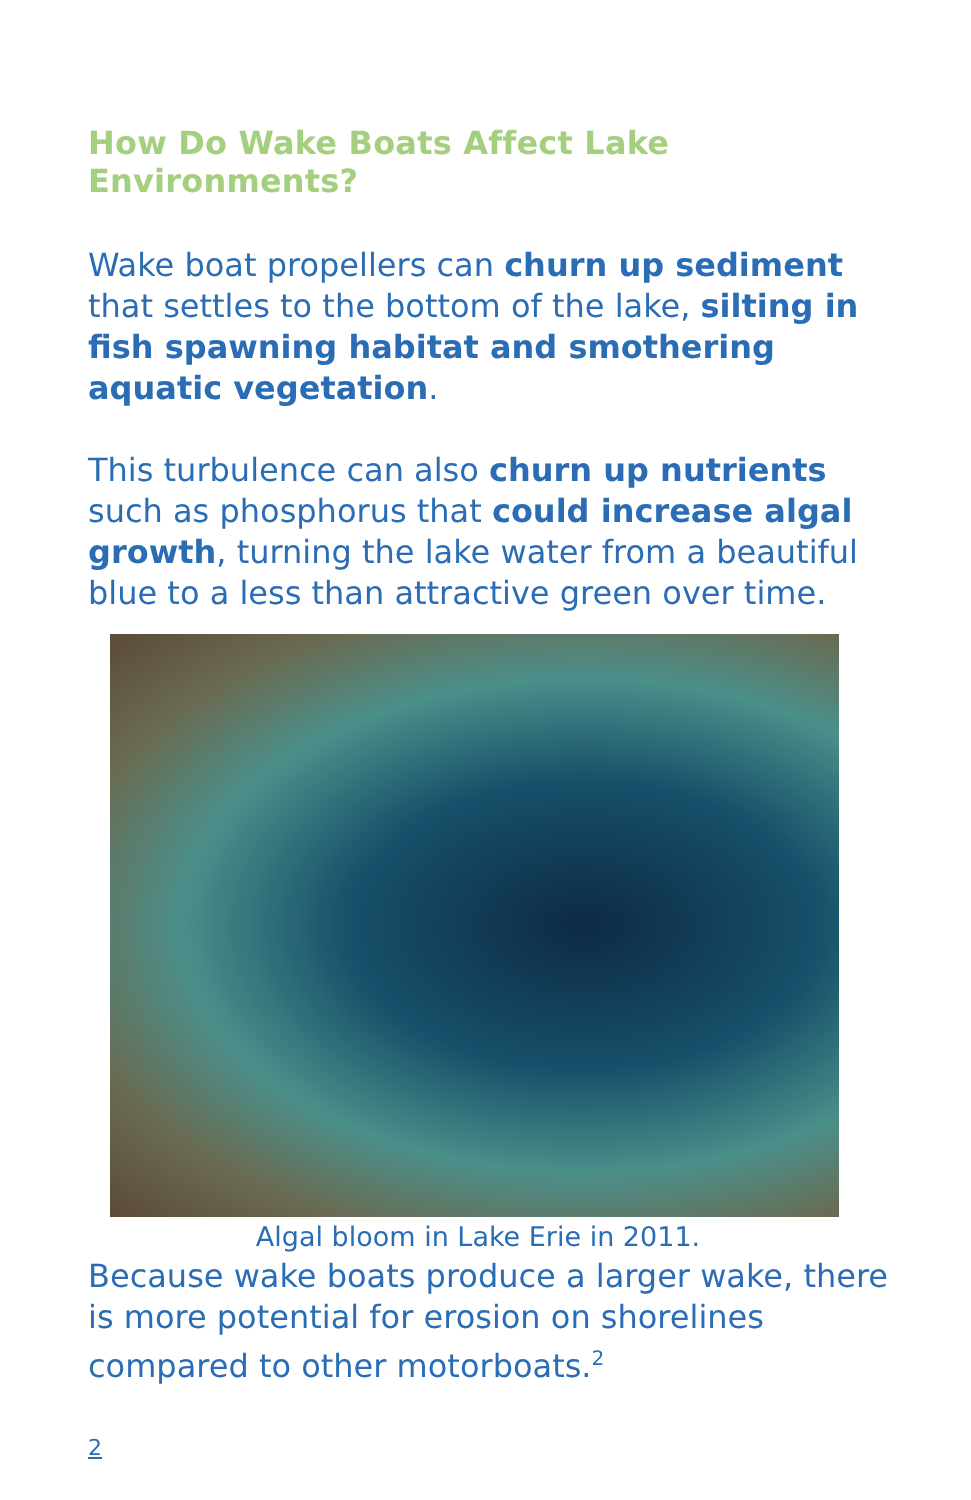How Do Wake Boats Affect Lake Environments?
Wake boat propellers can churn up sediment that settles to the bottom of the lake, silting in fish spawning habitat and smothering aquatic vegetation.
This turbulence can also churn up nutrients such as phosphorus that could increase algal growth, turning the lake water from a beautiful blue to a less than attractive green over time.
Algal bloom in Lake Erie in 2011.
Because wake boats produce a larger wake, there is more potential for erosion on shorelines compared to other motorboats.<sup>2</sup>
2